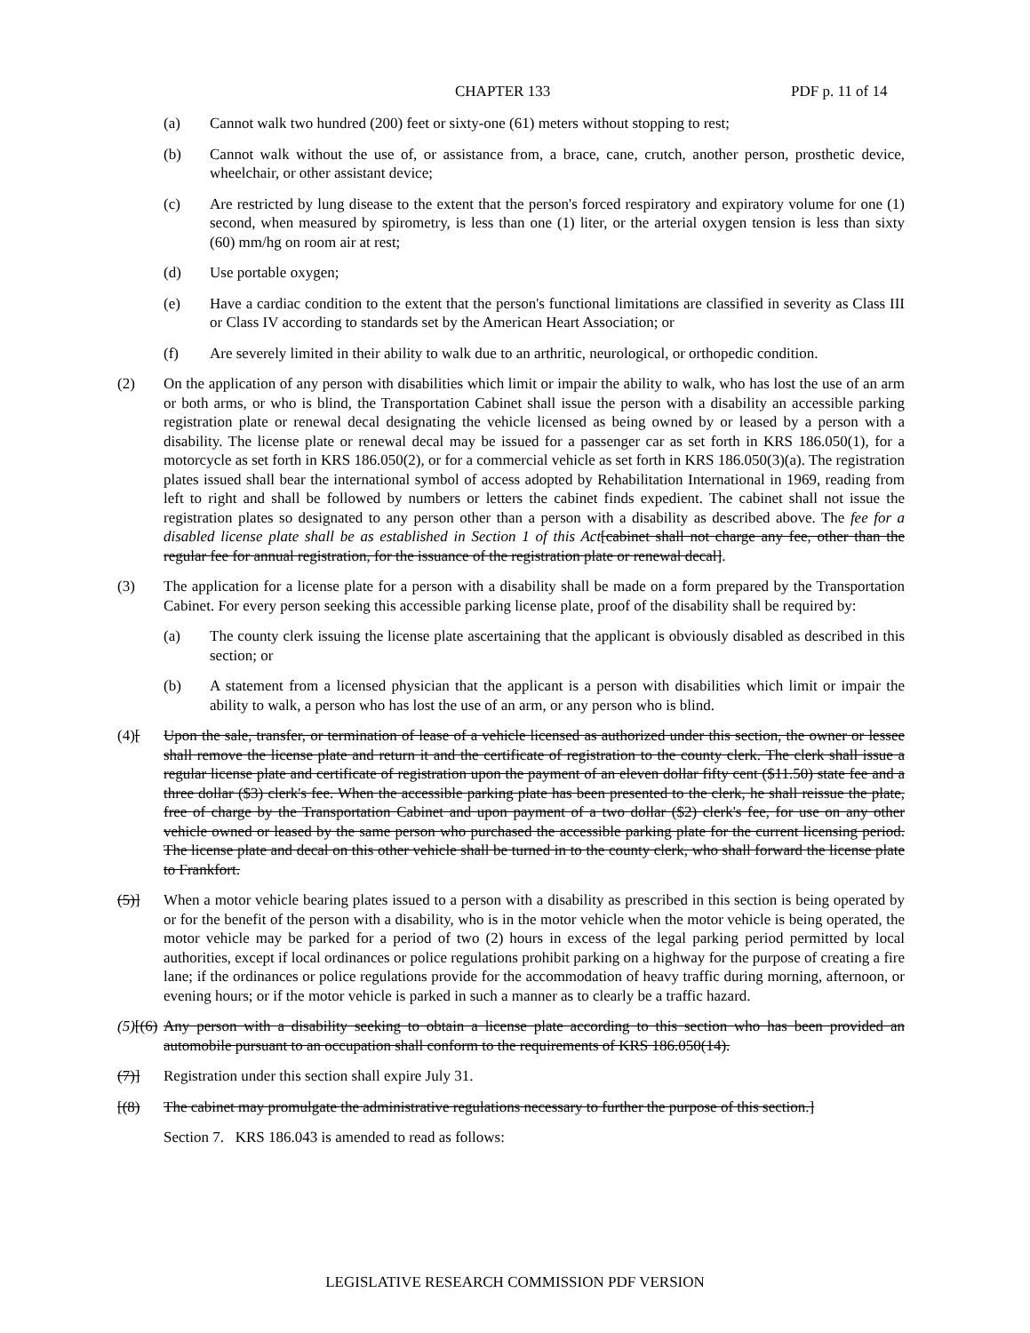CHAPTER 133 PDF p. 11 of 14
(a) Cannot walk two hundred (200) feet or sixty-one (61) meters without stopping to rest;
(b) Cannot walk without the use of, or assistance from, a brace, cane, crutch, another person, prosthetic device, wheelchair, or other assistant device;
(c) Are restricted by lung disease to the extent that the person's forced respiratory and expiratory volume for one (1) second, when measured by spirometry, is less than one (1) liter, or the arterial oxygen tension is less than sixty (60) mm/hg on room air at rest;
(d) Use portable oxygen;
(e) Have a cardiac condition to the extent that the person's functional limitations are classified in severity as Class III or Class IV according to standards set by the American Heart Association; or
(f) Are severely limited in their ability to walk due to an arthritic, neurological, or orthopedic condition.
(2) On the application of any person with disabilities which limit or impair the ability to walk, who has lost the use of an arm or both arms, or who is blind, the Transportation Cabinet shall issue the person with a disability an accessible parking registration plate or renewal decal designating the vehicle licensed as being owned by or leased by a person with a disability. The license plate or renewal decal may be issued for a passenger car as set forth in KRS 186.050(1), for a motorcycle as set forth in KRS 186.050(2), or for a commercial vehicle as set forth in KRS 186.050(3)(a). The registration plates issued shall bear the international symbol of access adopted by Rehabilitation International in 1969, reading from left to right and shall be followed by numbers or letters the cabinet finds expedient. The cabinet shall not issue the registration plates so designated to any person other than a person with a disability as described above. The fee for a disabled license plate shall be as established in Section 1 of this Act[cabinet shall not charge any fee, other than the regular fee for annual registration, for the issuance of the registration plate or renewal decal].
(3) The application for a license plate for a person with a disability shall be made on a form prepared by the Transportation Cabinet. For every person seeking this accessible parking license plate, proof of the disability shall be required by:
(a) The county clerk issuing the license plate ascertaining that the applicant is obviously disabled as described in this section; or
(b) A statement from a licensed physician that the applicant is a person with disabilities which limit or impair the ability to walk, a person who has lost the use of an arm, or any person who is blind.
(4)[Upon the sale, transfer, or termination of lease of a vehicle licensed as authorized under this section, the owner or lessee shall remove the license plate and return it and the certificate of registration to the county clerk. The clerk shall issue a regular license plate and certificate of registration upon the payment of an eleven dollar fifty cent ($11.50) state fee and a three dollar ($3) clerk's fee. When the accessible parking plate has been presented to the clerk, he shall reissue the plate, free of charge by the Transportation Cabinet and upon payment of a two dollar ($2) clerk's fee, for use on any other vehicle owned or leased by the same person who purchased the accessible parking plate for the current licensing period. The license plate and decal on this other vehicle shall be turned in to the county clerk, who shall forward the license plate to Frankfort.
(5)] When a motor vehicle bearing plates issued to a person with a disability as prescribed in this section is being operated by or for the benefit of the person with a disability, who is in the motor vehicle when the motor vehicle is being operated, the motor vehicle may be parked for a period of two (2) hours in excess of the legal parking period permitted by local authorities, except if local ordinances or police regulations prohibit parking on a highway for the purpose of creating a fire lane; if the ordinances or police regulations provide for the accommodation of heavy traffic during morning, afternoon, or evening hours; or if the motor vehicle is parked in such a manner as to clearly be a traffic hazard.
(5)[(6) Any person with a disability seeking to obtain a license plate according to this section who has been provided an automobile pursuant to an occupation shall conform to the requirements of KRS 186.050(14).
(7)] Registration under this section shall expire July 31.
[(8) The cabinet may promulgate the administrative regulations necessary to further the purpose of this section.]
Section 7. KRS 186.043 is amended to read as follows:
LEGISLATIVE RESEARCH COMMISSION PDF VERSION